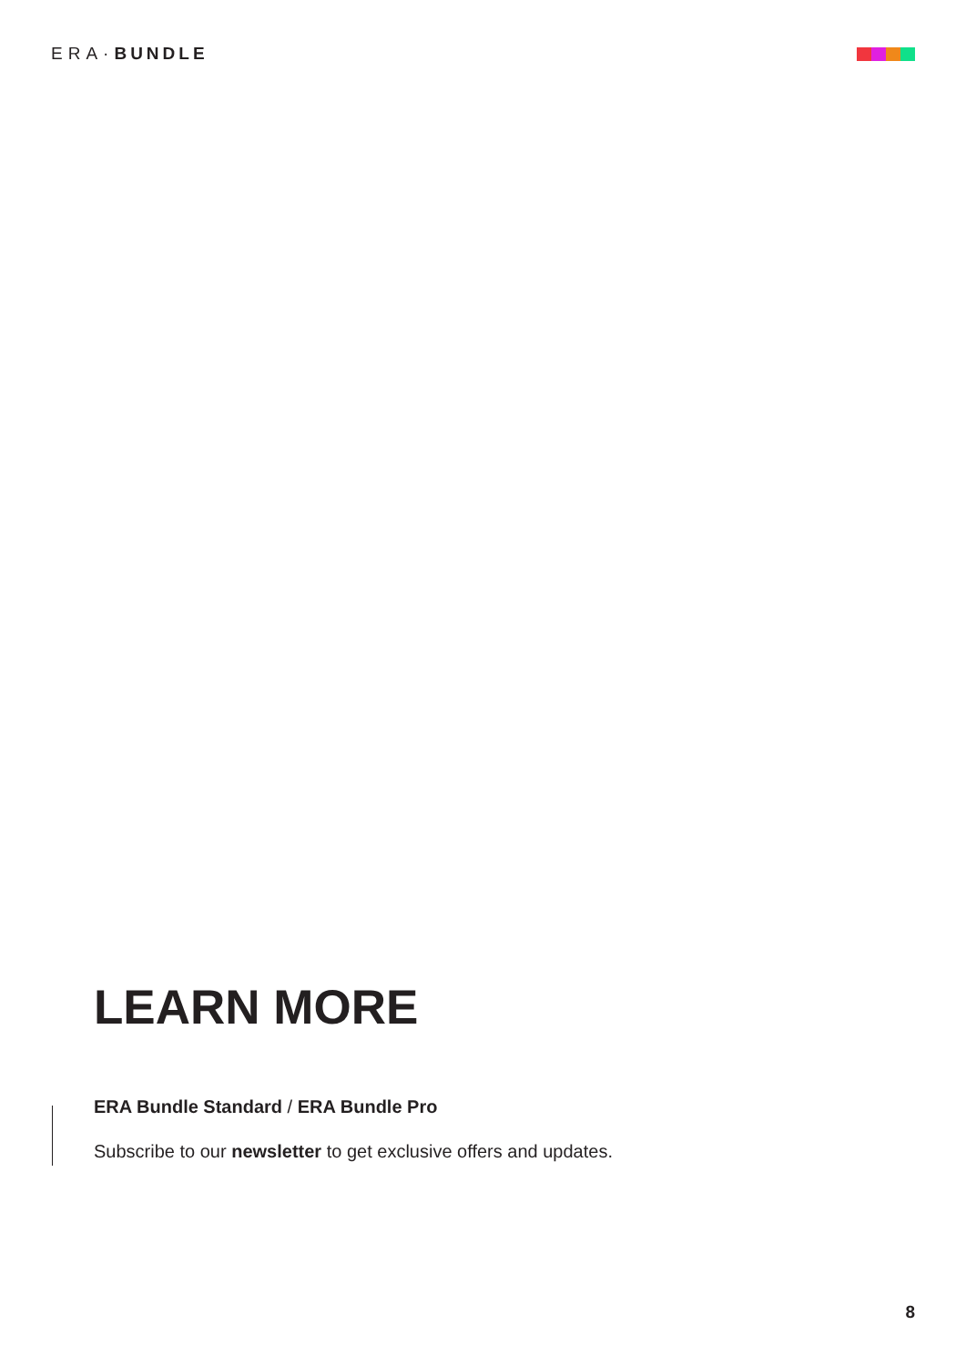ERA·BUNDLE
LEARN MORE
ERA Bundle Standard / ERA Bundle Pro
Subscribe to our newsletter to get exclusive offers and updates.
8